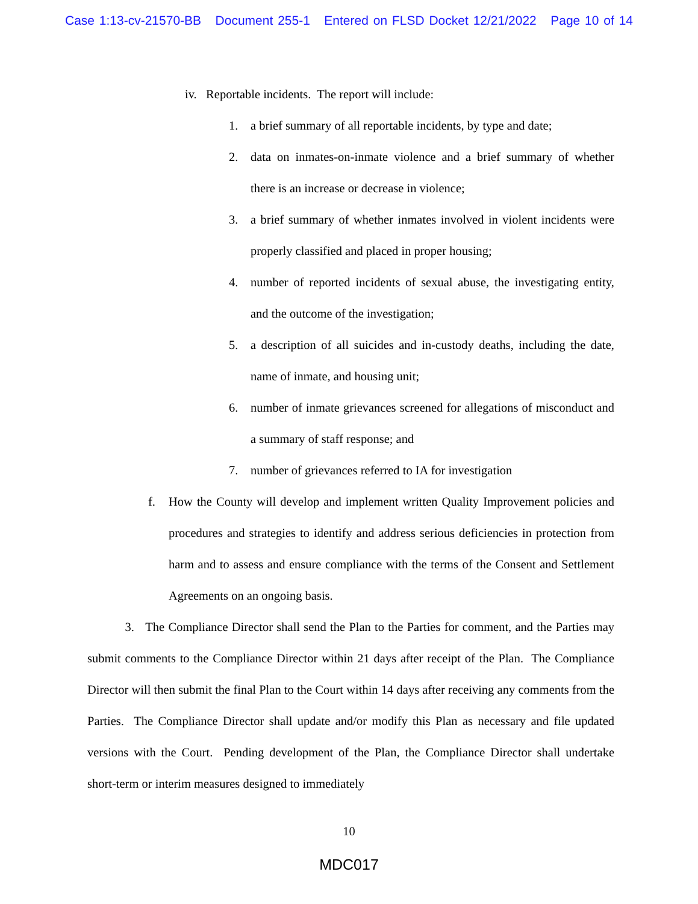Case 1:13-cv-21570-BB Document 255-1 Entered on FLSD Docket 12/21/2022 Page 10 of 14
iv. Reportable incidents. The report will include:
1. a brief summary of all reportable incidents, by type and date;
2. data on inmates-on-inmate violence and a brief summary of whether there is an increase or decrease in violence;
3. a brief summary of whether inmates involved in violent incidents were properly classified and placed in proper housing;
4. number of reported incidents of sexual abuse, the investigating entity, and the outcome of the investigation;
5. a description of all suicides and in-custody deaths, including the date, name of inmate, and housing unit;
6. number of inmate grievances screened for allegations of misconduct and a summary of staff response; and
7. number of grievances referred to IA for investigation
f. How the County will develop and implement written Quality Improvement policies and procedures and strategies to identify and address serious deficiencies in protection from harm and to assess and ensure compliance with the terms of the Consent and Settlement Agreements on an ongoing basis.
3. The Compliance Director shall send the Plan to the Parties for comment, and the Parties may submit comments to the Compliance Director within 21 days after receipt of the Plan. The Compliance Director will then submit the final Plan to the Court within 14 days after receiving any comments from the Parties. The Compliance Director shall update and/or modify this Plan as necessary and file updated versions with the Court. Pending development of the Plan, the Compliance Director shall undertake short-term or interim measures designed to immediately
10
MDC017